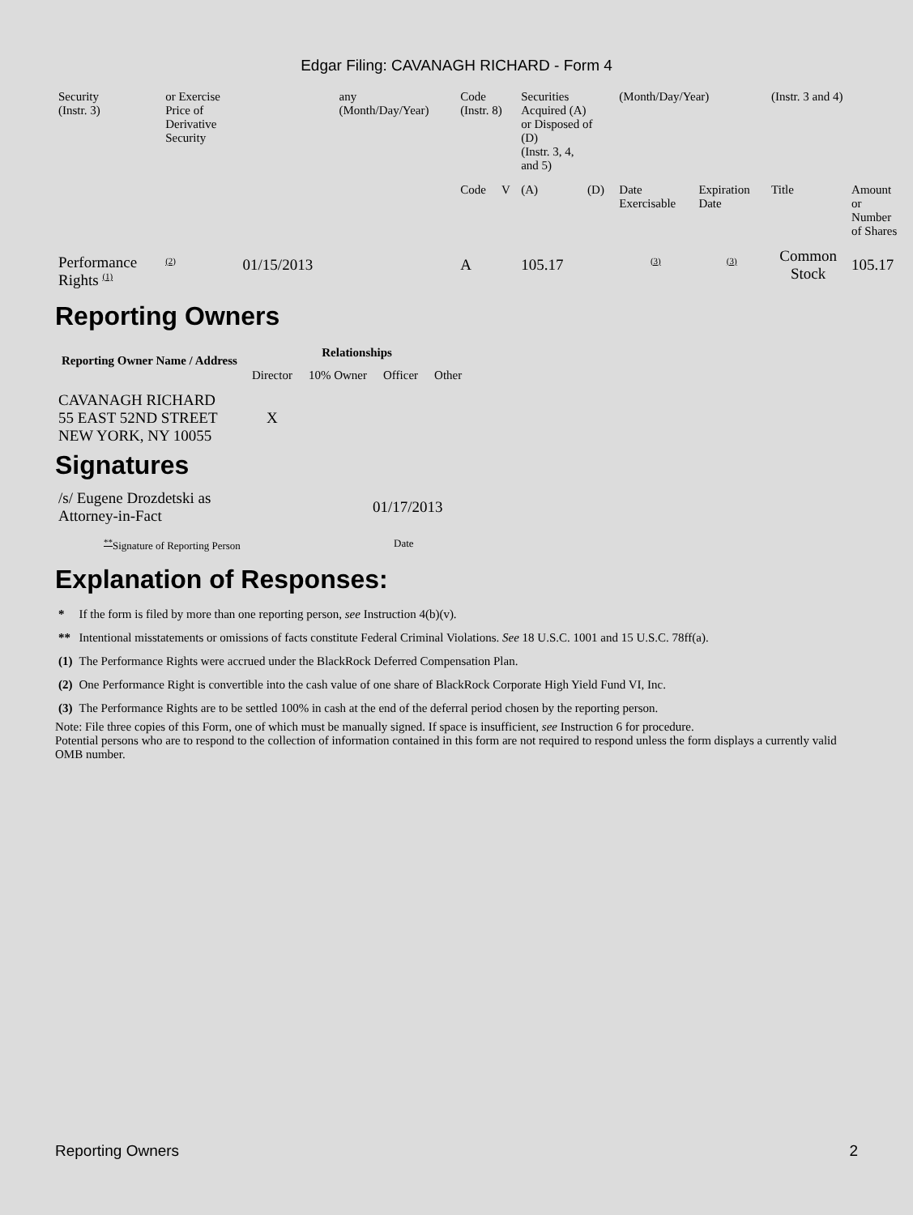Edgar Filing: CAVANAGH RICHARD - Form 4
| Security (Instr. 3) | or Exercise Price of Derivative Security | | any (Month/Day/Year) | Code (Instr. 8) | | Securities Acquired (A) or Disposed of (D) (Instr. 3, 4, and 5) | | (Month/Day/Year) | | (Instr. 3 and 4) | |
| | | | | Code | V | (A) | (D) | Date Exercisable | Expiration Date | Title | Amount or Number of Shares |
| Performance Rights <sup>(1)</sup> | <sup>(2)</sup> | 01/15/2013 | | A | | 105.17 | | <sup>(3)</sup> | <sup>(3)</sup> | Common Stock | 105.17 |
Reporting Owners
| Reporting Owner Name / Address | Relationships | | | |
| --- | --- | --- | --- | --- |
| | Director | 10% Owner | Officer | Other |
| CAVANAGH RICHARD 55 EAST 52ND STREET NEW YORK, NY 10055 | X | | | |
Signatures
| /s/ Eugene Drozdetski as Attorney-in-Fact | 01/17/2013 |
| <sup>**</sup> Signature of Reporting Person | Date |
Explanation of Responses:
| * | If the form is filed by more than one reporting person, see Instruction 4(b)(v). |
| ** | Intentional misstatements or omissions of facts constitute Federal Criminal Violations. See 18 U.S.C. 1001 and 15 U.S.C. 78ff(a). |
| (1) | The Performance Rights were accrued under the BlackRock Deferred Compensation Plan. |
| (2) | One Performance Right is convertible into the cash value of one share of BlackRock Corporate High Yield Fund VI, Inc. |
| (3) | The Performance Rights are to be settled 100% in cash at the end of the deferral period chosen by the reporting person. |
Note: File three copies of this Form, one of which must be manually signed. If space is insufficient, see Instruction 6 for procedure.
Potential persons who are to respond to the collection of information contained in this form are not required to respond unless the form displays a currently valid OMB number.
Reporting Owners 2